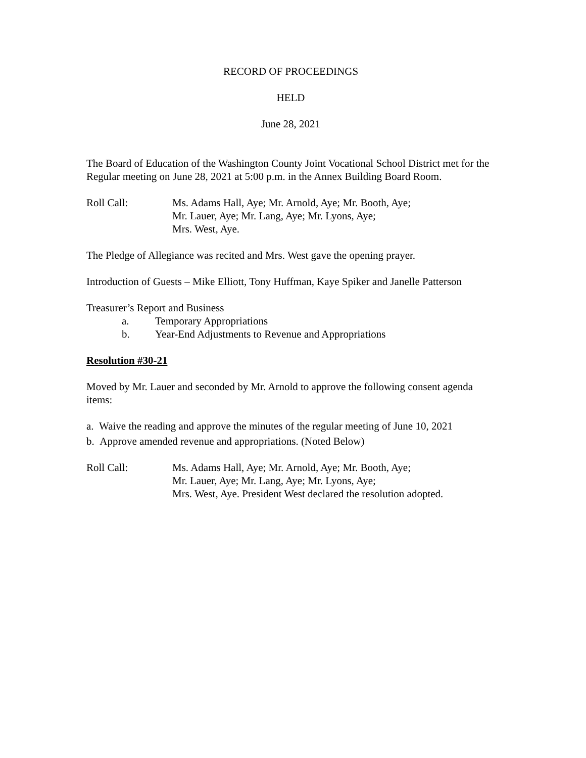RECORD OF PROCEEDINGS
HELD
June 28, 2021
The Board of Education of the Washington County Joint Vocational School District met for the Regular meeting on June 28, 2021 at 5:00 p.m. in the Annex Building Board Room.
Roll Call: Ms. Adams Hall, Aye; Mr. Arnold, Aye; Mr. Booth, Aye;
Mr. Lauer, Aye; Mr. Lang, Aye; Mr. Lyons, Aye;
Mrs. West, Aye.
The Pledge of Allegiance was recited and Mrs. West gave the opening prayer.
Introduction of Guests – Mike Elliott, Tony Huffman, Kaye Spiker and Janelle Patterson
Treasurer’s Report and Business
a. Temporary Appropriations
b. Year-End Adjustments to Revenue and Appropriations
Resolution #30-21
Moved by Mr. Lauer and seconded by Mr. Arnold to approve the following consent agenda items:
a. Waive the reading and approve the minutes of the regular meeting of June 10, 2021
b. Approve amended revenue and appropriations. (Noted Below)
Roll Call: Ms. Adams Hall, Aye; Mr. Arnold, Aye; Mr. Booth, Aye;
Mr. Lauer, Aye; Mr. Lang, Aye; Mr. Lyons, Aye;
Mrs. West, Aye. President West declared the resolution adopted.